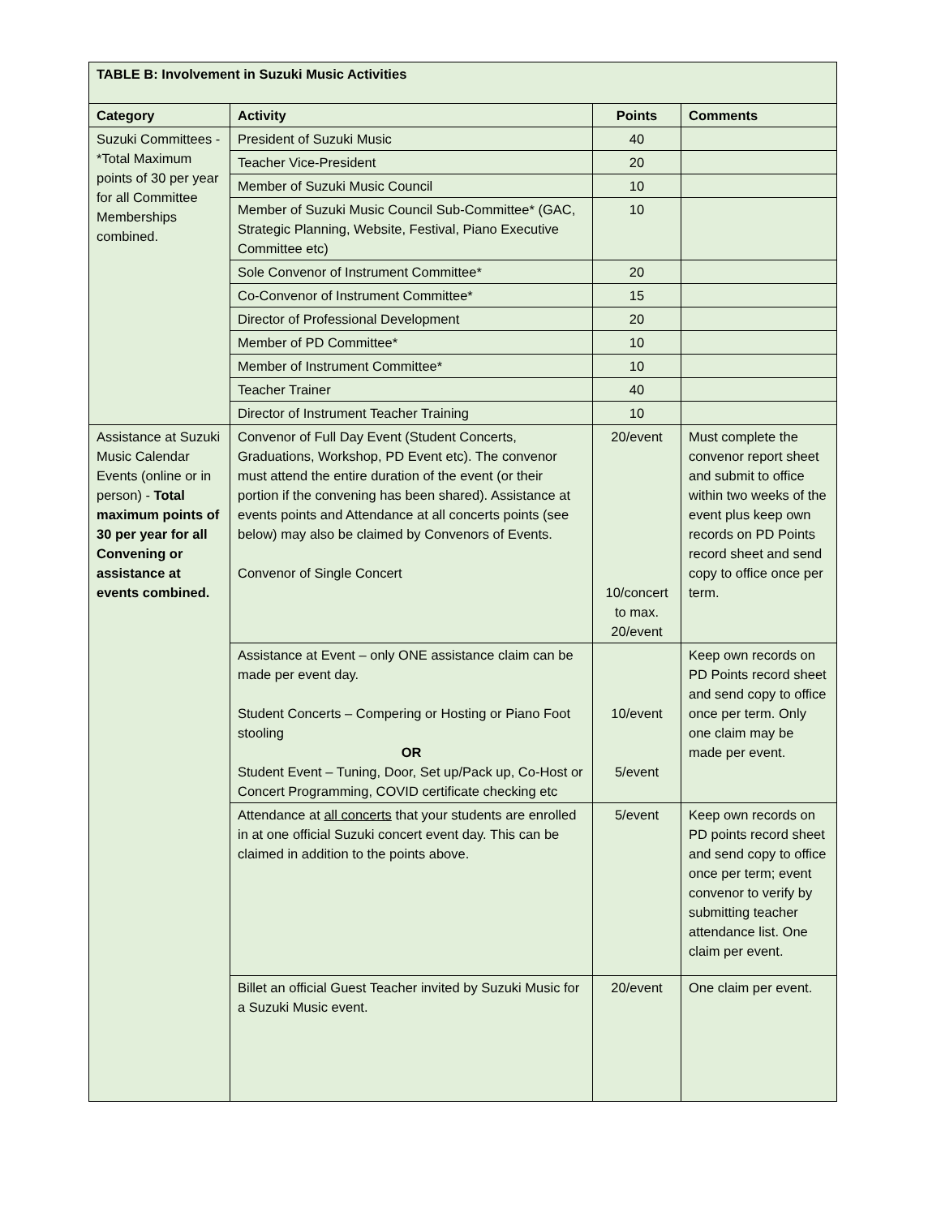| TABLE B: Involvement in Suzuki Music Activities | | | |
| Category | Activity | Points | Comments |
| Suzuki Committees - *Total Maximum points of 30 per year for all Committee Memberships combined. | President of Suzuki Music | 40 | |
| | Teacher Vice-President | 20 | |
| | Member of Suzuki Music Council | 10 | |
| | Member of Suzuki Music Council Sub-Committee* (GAC, Strategic Planning, Website, Festival, Piano Executive Committee etc) | 10 | |
| | Sole Convenor of Instrument Committee* | 20 | |
| | Co-Convenor of Instrument Committee* | 15 | |
| | Director of Professional Development | 20 | |
| | Member of PD Committee* | 10 | |
| | Member of Instrument Committee* | 10 | |
| | Teacher Trainer | 40 | |
| | Director of Instrument Teacher Training | 10 | |
| Assistance at Suzuki Music Calendar Events (online or in person) - Total maximum points of 30 per year for all Convening or assistance at events combined. | Convenor of Full Day Event (Student Concerts, Graduations, Workshop, PD Event etc). The convenor must attend the entire duration of the event (or their portion if the convening has been shared). Assistance at events points and Attendance at all concerts points (see below) may also be claimed by Convenors of Events. Convenor of Single Concert | 20/event 10/concert to max. 20/event | Must complete the convenor report sheet and submit to office within two weeks of the event plus keep own records on PD Points record sheet and send copy to office once per term. |
| | Assistance at Event – only ONE assistance claim can be made per event day. Student Concerts – Compering or Hosting or Piano Foot stooling OR Student Event – Tuning, Door, Set up/Pack up, Co-Host or Concert Programming, COVID certificate checking etc | 10/event 5/event | Keep own records on PD Points record sheet and send copy to office once per term. Only one claim may be made per event. |
| | Attendance at all concerts that your students are enrolled in at one official Suzuki concert event day. This can be claimed in addition to the points above. | 5/event | Keep own records on PD points record sheet and send copy to office once per term; event convenor to verify by submitting teacher attendance list. One claim per event. |
| | Billet an official Guest Teacher invited by Suzuki Music for a Suzuki Music event. | 20/event | One claim per event. |